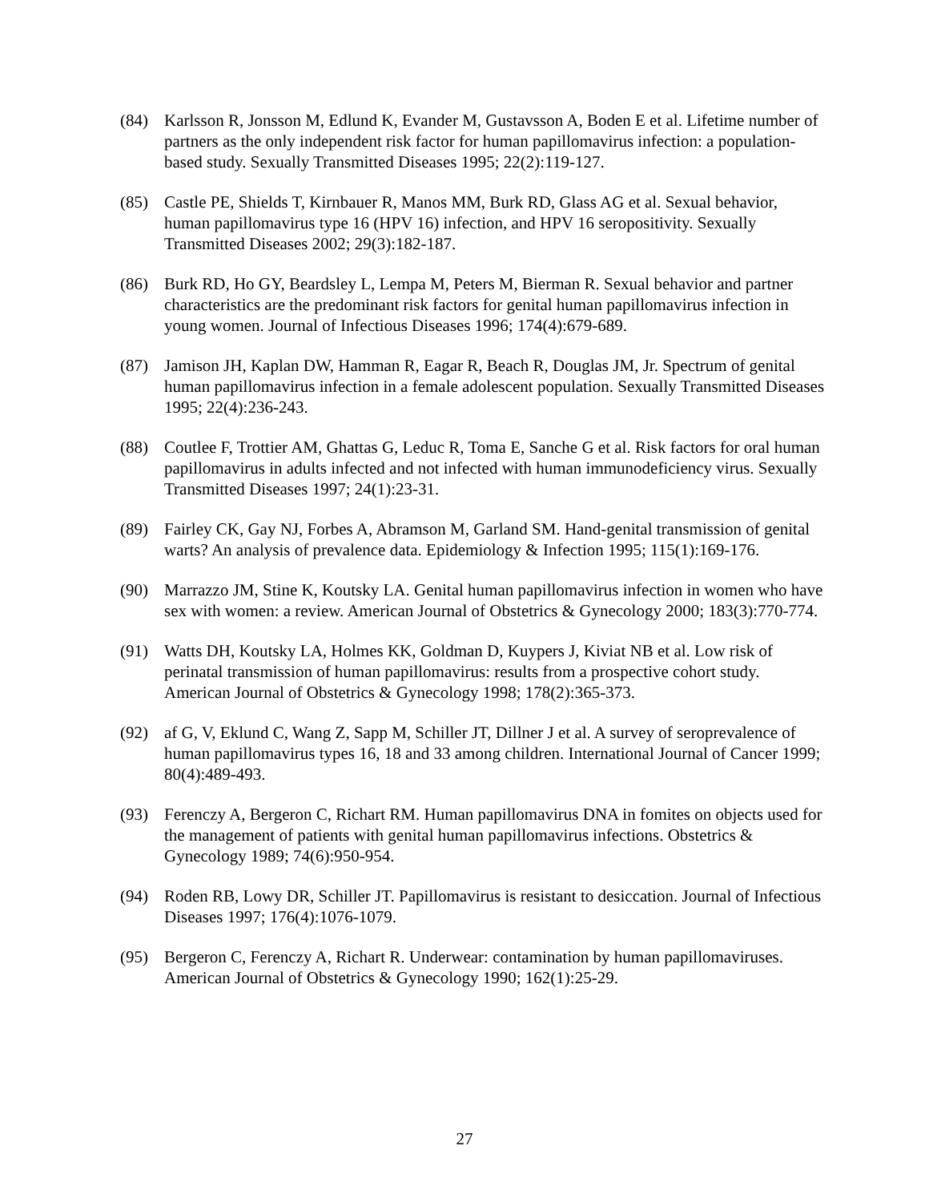(84) Karlsson R, Jonsson M, Edlund K, Evander M, Gustavsson A, Boden E et al. Lifetime number of partners as the only independent risk factor for human papillomavirus infection: a population-based study. Sexually Transmitted Diseases 1995; 22(2):119-127.
(85) Castle PE, Shields T, Kirnbauer R, Manos MM, Burk RD, Glass AG et al. Sexual behavior, human papillomavirus type 16 (HPV 16) infection, and HPV 16 seropositivity. Sexually Transmitted Diseases 2002; 29(3):182-187.
(86) Burk RD, Ho GY, Beardsley L, Lempa M, Peters M, Bierman R. Sexual behavior and partner characteristics are the predominant risk factors for genital human papillomavirus infection in young women. Journal of Infectious Diseases 1996; 174(4):679-689.
(87) Jamison JH, Kaplan DW, Hamman R, Eagar R, Beach R, Douglas JM, Jr. Spectrum of genital human papillomavirus infection in a female adolescent population. Sexually Transmitted Diseases 1995; 22(4):236-243.
(88) Coutlee F, Trottier AM, Ghattas G, Leduc R, Toma E, Sanche G et al. Risk factors for oral human papillomavirus in adults infected and not infected with human immunodeficiency virus. Sexually Transmitted Diseases 1997; 24(1):23-31.
(89) Fairley CK, Gay NJ, Forbes A, Abramson M, Garland SM. Hand-genital transmission of genital warts? An analysis of prevalence data. Epidemiology & Infection 1995; 115(1):169-176.
(90) Marrazzo JM, Stine K, Koutsky LA. Genital human papillomavirus infection in women who have sex with women: a review. American Journal of Obstetrics & Gynecology 2000; 183(3):770-774.
(91) Watts DH, Koutsky LA, Holmes KK, Goldman D, Kuypers J, Kiviat NB et al. Low risk of perinatal transmission of human papillomavirus: results from a prospective cohort study. American Journal of Obstetrics & Gynecology 1998; 178(2):365-373.
(92) af G, V, Eklund C, Wang Z, Sapp M, Schiller JT, Dillner J et al. A survey of seroprevalence of human papillomavirus types 16, 18 and 33 among children. International Journal of Cancer 1999; 80(4):489-493.
(93) Ferenczy A, Bergeron C, Richart RM. Human papillomavirus DNA in fomites on objects used for the management of patients with genital human papillomavirus infections. Obstetrics & Gynecology 1989; 74(6):950-954.
(94) Roden RB, Lowy DR, Schiller JT. Papillomavirus is resistant to desiccation. Journal of Infectious Diseases 1997; 176(4):1076-1079.
(95) Bergeron C, Ferenczy A, Richart R. Underwear: contamination by human papillomaviruses. American Journal of Obstetrics & Gynecology 1990; 162(1):25-29.
27